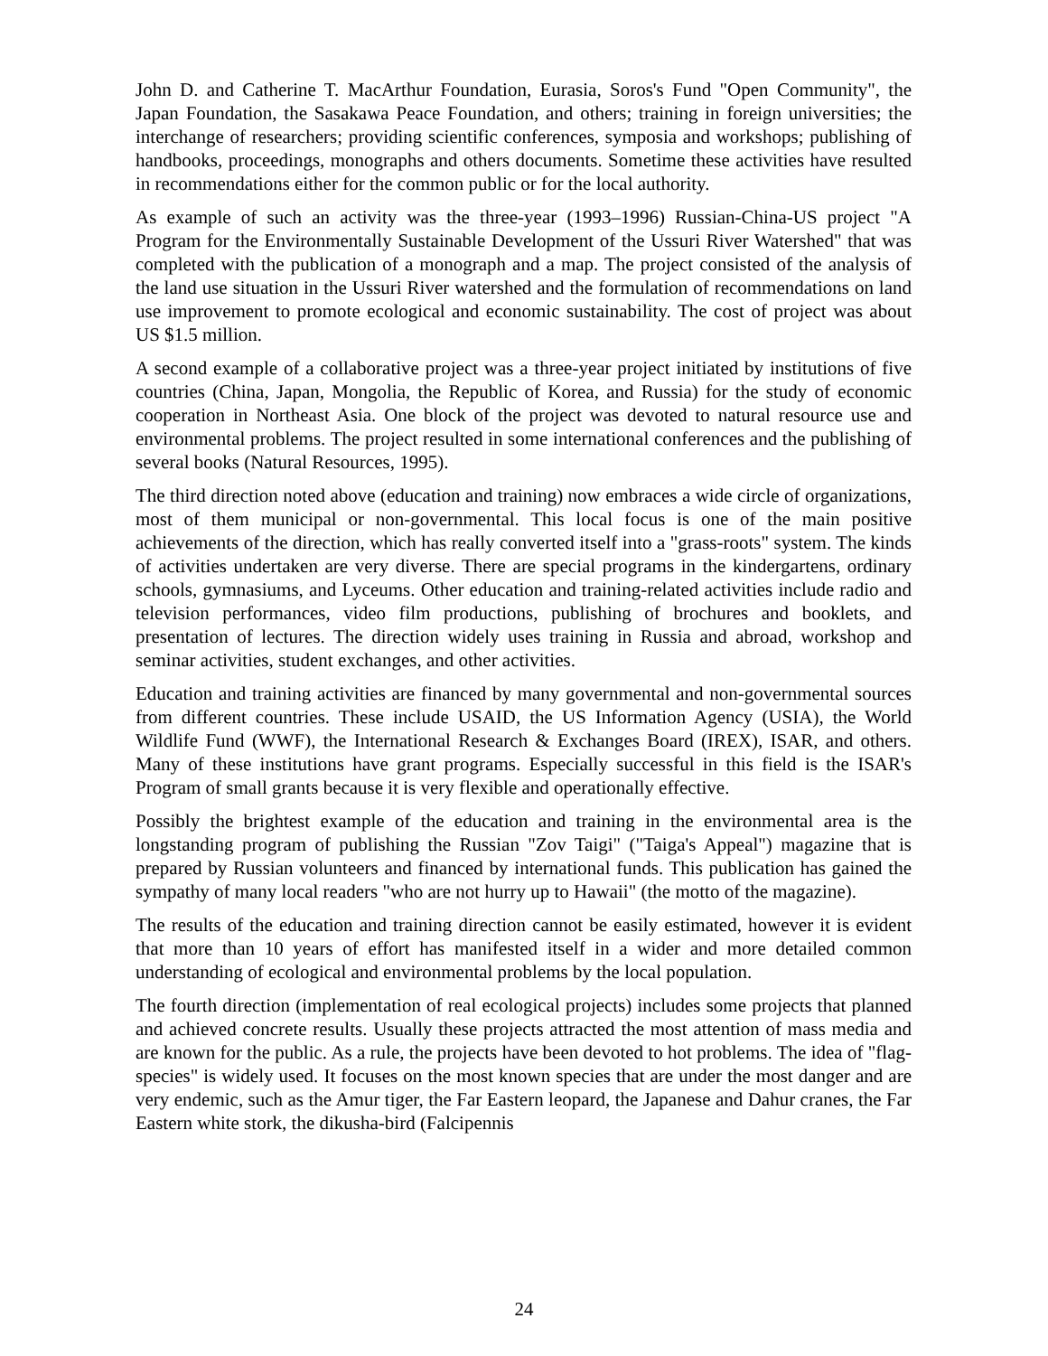John D. and Catherine T. MacArthur Foundation, Eurasia, Soros's Fund "Open Community", the Japan Foundation, the Sasakawa Peace Foundation, and others; training in foreign universities; the interchange of researchers; providing scientific conferences, symposia and workshops; publishing of handbooks, proceedings, monographs and others documents. Sometime these activities have resulted in recommendations either for the common public or for the local authority.
As example of such an activity was the three-year (1993–1996) Russian-China-US project "A Program for the Environmentally Sustainable Development of the Ussuri River Watershed" that was completed with the publication of a monograph and a map. The project consisted of the analysis of the land use situation in the Ussuri River watershed and the formulation of recommendations on land use improvement to promote ecological and economic sustainability. The cost of project was about US $1.5 million.
A second example of a collaborative project was a three-year project initiated by institutions of five countries (China, Japan, Mongolia, the Republic of Korea, and Russia) for the study of economic cooperation in Northeast Asia. One block of the project was devoted to natural resource use and environmental problems. The project resulted in some international conferences and the publishing of several books (Natural Resources, 1995).
The third direction noted above (education and training) now embraces a wide circle of organizations, most of them municipal or non-governmental. This local focus is one of the main positive achievements of the direction, which has really converted itself into a "grass-roots" system. The kinds of activities undertaken are very diverse. There are special programs in the kindergartens, ordinary schools, gymnasiums, and Lyceums. Other education and training-related activities include radio and television performances, video film productions, publishing of brochures and booklets, and presentation of lectures. The direction widely uses training in Russia and abroad, workshop and seminar activities, student exchanges, and other activities.
Education and training activities are financed by many governmental and non-governmental sources from different countries. These include USAID, the US Information Agency (USIA), the World Wildlife Fund (WWF), the International Research & Exchanges Board (IREX), ISAR, and others. Many of these institutions have grant programs. Especially successful in this field is the ISAR's Program of small grants because it is very flexible and operationally effective.
Possibly the brightest example of the education and training in the environmental area is the longstanding program of publishing the Russian "Zov Taigi" ("Taiga's Appeal") magazine that is prepared by Russian volunteers and financed by international funds. This publication has gained the sympathy of many local readers "who are not hurry up to Hawaii" (the motto of the magazine).
The results of the education and training direction cannot be easily estimated, however it is evident that more than 10 years of effort has manifested itself in a wider and more detailed common understanding of ecological and environmental problems by the local population.
The fourth direction (implementation of real ecological projects) includes some projects that planned and achieved concrete results. Usually these projects attracted the most attention of mass media and are known for the public. As a rule, the projects have been devoted to hot problems. The idea of "flag-species" is widely used. It focuses on the most known species that are under the most danger and are very endemic, such as the Amur tiger, the Far Eastern leopard, the Japanese and Dahur cranes, the Far Eastern white stork, the dikusha-bird (Falcipennis
24